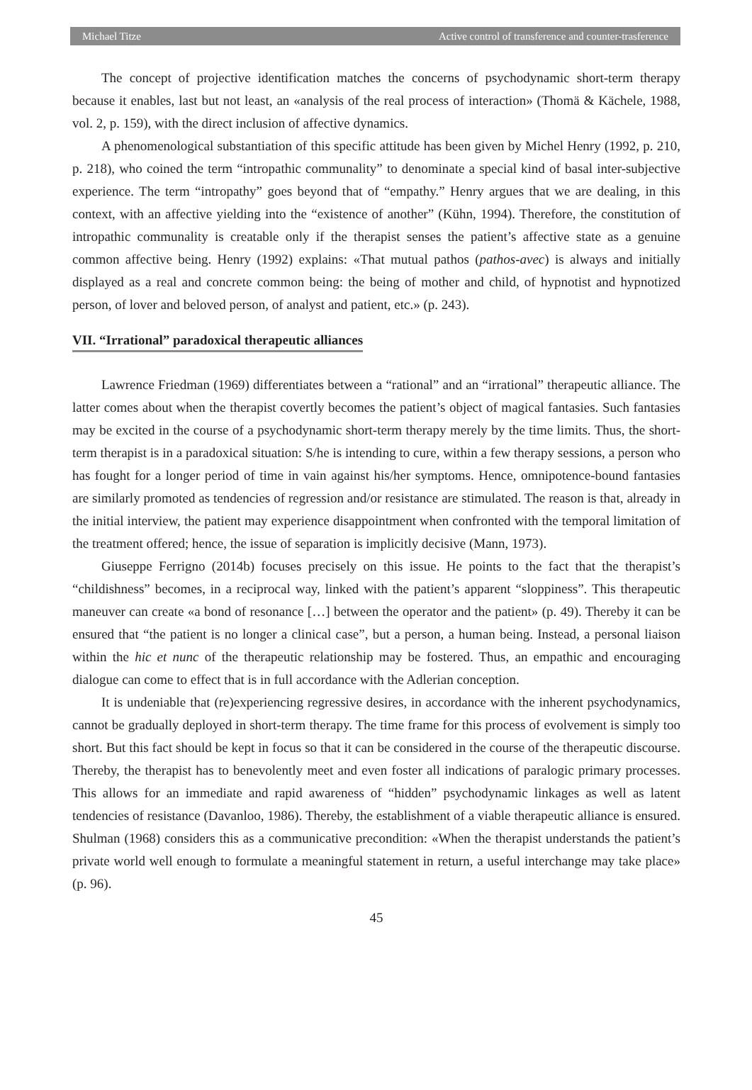Michael Titze Active control of transference and counter-trasference
The concept of projective identification matches the concerns of psychodynamic short-term therapy because it enables, last but not least, an «analysis of the real process of interaction» (Thomä & Kächele, 1988, vol. 2, p. 159), with the direct inclusion of affective dynamics.
A phenomenological substantiation of this specific attitude has been given by Michel Henry (1992, p. 210, p. 218), who coined the term “intropathic communality” to denominate a special kind of basal inter-subjective experience. The term “intropathy” goes beyond that of “empathy.” Henry argues that we are dealing, in this context, with an affective yielding into the “existence of another” (Kühn, 1994). Therefore, the constitution of intropathic communality is creatable only if the therapist senses the patient’s affective state as a genuine common affective being. Henry (1992) explains: «That mutual pathos (pathos-avec) is always and initially displayed as a real and concrete common being: the being of mother and child, of hypnotist and hypnotized person, of lover and beloved person, of analyst and patient, etc.» (p. 243).
VII. “Irrational” paradoxical therapeutic alliances
Lawrence Friedman (1969) differentiates between a “rational” and an “irrational” therapeutic alliance. The latter comes about when the therapist covertly becomes the patient’s object of magical fantasies. Such fantasies may be excited in the course of a psychodynamic short-term therapy merely by the time limits. Thus, the short-term therapist is in a paradoxical situation: S/he is intending to cure, within a few therapy sessions, a person who has fought for a longer period of time in vain against his/her symptoms. Hence, omnipotence-bound fantasies are similarly promoted as tendencies of regression and/or resistance are stimulated. The reason is that, already in the initial interview, the patient may experience disappointment when confronted with the temporal limitation of the treatment offered; hence, the issue of separation is implicitly decisive (Mann, 1973).
Giuseppe Ferrigno (2014b) focuses precisely on this issue. He points to the fact that the therapist’s “childishness” becomes, in a reciprocal way, linked with the patient’s apparent “sloppiness”. This therapeutic maneuver can create «a bond of resonance […] between the operator and the patient» (p. 49). Thereby it can be ensured that “the patient is no longer a clinical case”, but a person, a human being. Instead, a personal liaison within the hic et nunc of the therapeutic relationship may be fostered. Thus, an empathic and encouraging dialogue can come to effect that is in full accordance with the Adlerian conception.
It is undeniable that (re)experiencing regressive desires, in accordance with the inherent psychodynamics, cannot be gradually deployed in short-term therapy. The time frame for this process of evolvement is simply too short. But this fact should be kept in focus so that it can be considered in the course of the therapeutic discourse. Thereby, the therapist has to benevolently meet and even foster all indications of paralogic primary processes. This allows for an immediate and rapid awareness of “hidden” psychodynamic linkages as well as latent tendencies of resistance (Davanloo, 1986). Thereby, the establishment of a viable therapeutic alliance is ensured. Shulman (1968) considers this as a communicative precondition: «When the therapist understands the patient’s private world well enough to formulate a meaningful statement in return, a useful interchange may take place» (p. 96).
45